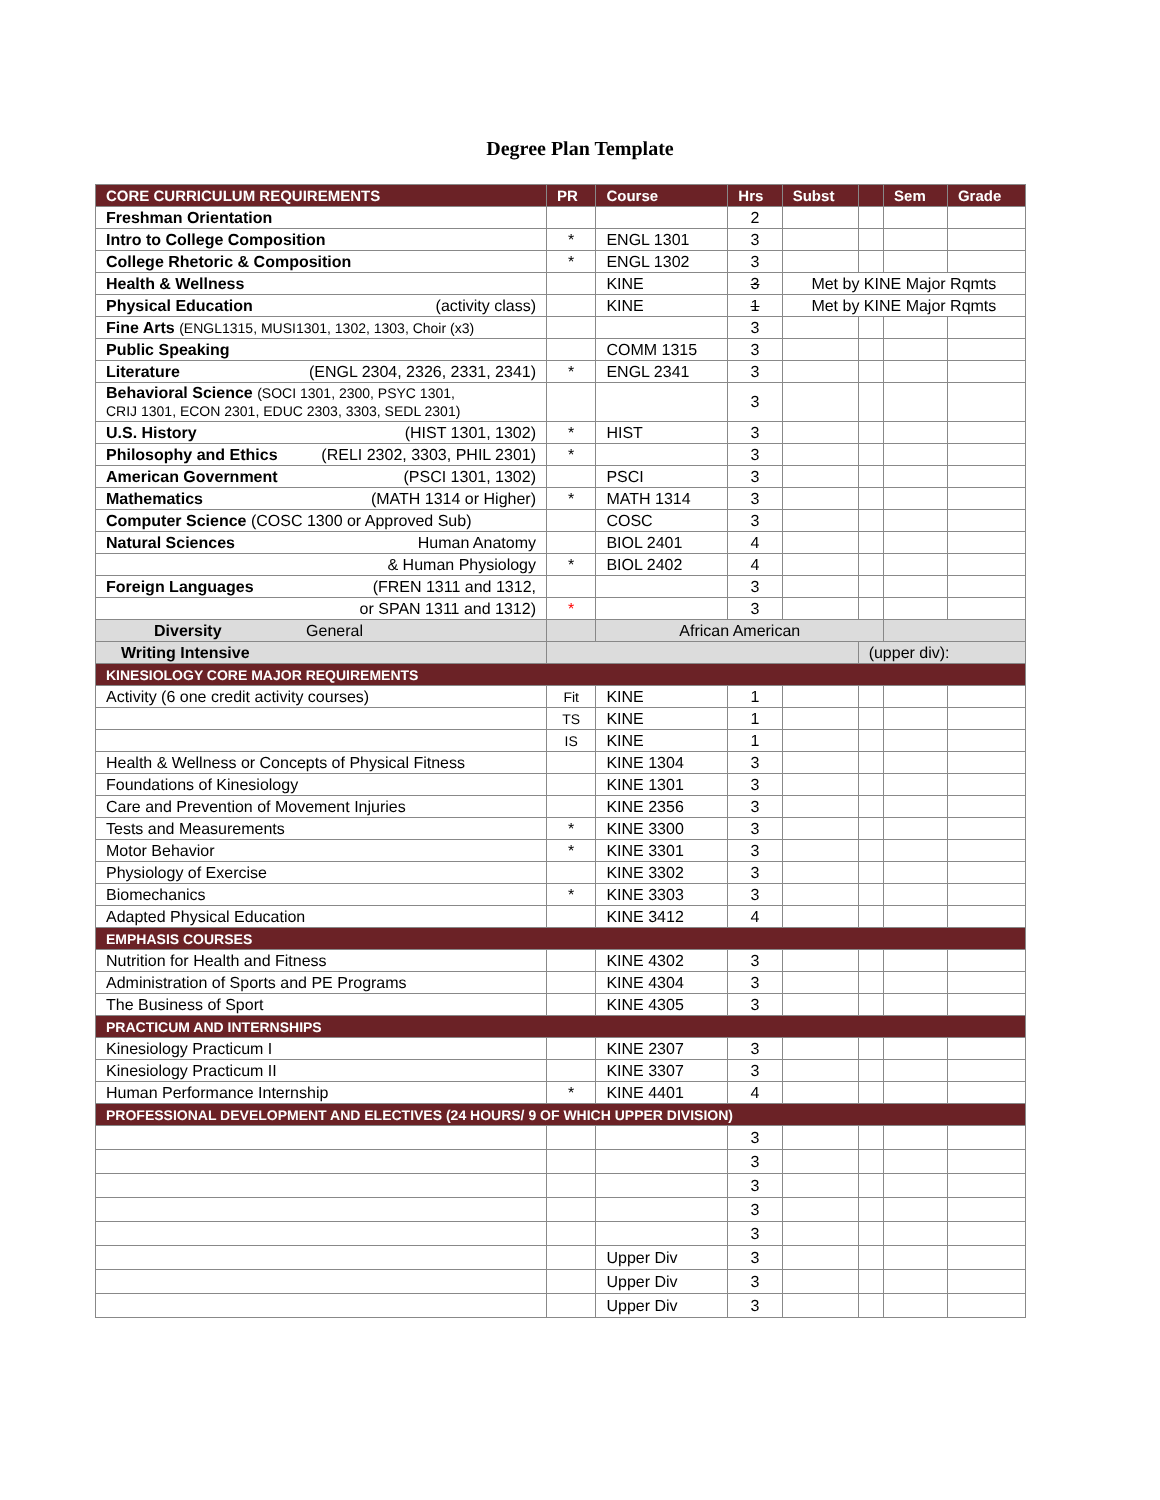Degree Plan Template
| CORE CURRICULUM REQUIREMENTS | PR | Course | Hrs | Subst | | Sem | Grade |
| --- | --- | --- | --- | --- | --- | --- | --- |
| Freshman Orientation | | | 2 | | | | |
| Intro to College Composition | * | ENGL 1301 | 3 | | | | |
| College Rhetoric & Composition | * | ENGL 1302 | 3 | | | | |
| Health & Wellness | | KINE | 3 | Met by KINE Major Rqmts | | | |
| Physical Education (activity class) | | KINE | 1 | Met by KINE Major Rqmts | | | |
| Fine Arts (ENGL1315, MUSI1301, 1302, 1303, Choir (x3) | | | 3 | | | | |
| Public Speaking | | COMM 1315 | 3 | | | | |
| Literature (ENGL 2304, 2326, 2331, 2341) | * | ENGL 2341 | 3 | | | | |
| Behavioral Science (SOCI 1301, 2300, PSYC 1301, CRIJ 1301, ECON 2301, EDUC 2303, 3303, SEDL 2301) | | | 3 | | | | |
| U.S. History (HIST 1301, 1302) | * | HIST | 3 | | | | |
| Philosophy and Ethics (RELI 2302, 3303, PHIL 2301) | * | | 3 | | | | |
| American Government (PSCI 1301, 1302) | | PSCI | 3 | | | | |
| Mathematics (MATH 1314 or Higher) | * | MATH 1314 | 3 | | | | |
| Computer Science (COSC 1300 or Approved Sub) | | COSC | 3 | | | | |
| Natural Sciences Human Anatomy | | BIOL 2401 | 4 | | | | |
| & Human Physiology | * | BIOL 2402 | 4 | | | | |
| Foreign Languages (FREN 1311 and 1312, | | | 3 | | | | |
| or SPAN 1311 and 1312) | * | | 3 | | | | |
| Diversity General | | African American | | | | | |
| Writing Intensive | | | | | (upper div): | | |
| KINESIOLOGY CORE MAJOR REQUIREMENTS | | | | | | | |
| Activity (6 one credit activity courses) | Fit | KINE | 1 | | | | |
| | TS | KINE | 1 | | | | |
| | IS | KINE | 1 | | | | |
| Health & Wellness or Concepts of Physical Fitness | | KINE 1304 | 3 | | | | |
| Foundations of Kinesiology | | KINE 1301 | 3 | | | | |
| Care and Prevention of Movement Injuries | | KINE 2356 | 3 | | | | |
| Tests and Measurements | * | KINE 3300 | 3 | | | | |
| Motor Behavior | * | KINE 3301 | 3 | | | | |
| Physiology of Exercise | | KINE 3302 | 3 | | | | |
| Biomechanics | * | KINE 3303 | 3 | | | | |
| Adapted Physical Education | | KINE 3412 | 4 | | | | |
| EMPHASIS COURSES | | | | | | | |
| Nutrition for Health and Fitness | | KINE 4302 | 3 | | | | |
| Administration of Sports and PE Programs | | KINE 4304 | 3 | | | | |
| The Business of Sport | | KINE 4305 | 3 | | | | |
| PRACTICUM AND INTERNSHIPS | | | | | | | |
| Kinesiology Practicum I | | KINE 2307 | 3 | | | | |
| Kinesiology Practicum II | | KINE 3307 | 3 | | | | |
| Human Performance Internship | * | KINE 4401 | 4 | | | | |
| PROFESSIONAL DEVELOPMENT AND ELECTIVES (24 HOURS/ 9 OF WHICH UPPER DIVISION) | | | | | | | |
| | | | 3 | | | | |
| | | | 3 | | | | |
| | | | 3 | | | | |
| | | | 3 | | | | |
| | | | 3 | | | | |
| | | Upper Div | 3 | | | | |
| | | Upper Div | 3 | | | | |
| | | Upper Div | 3 | | | | |